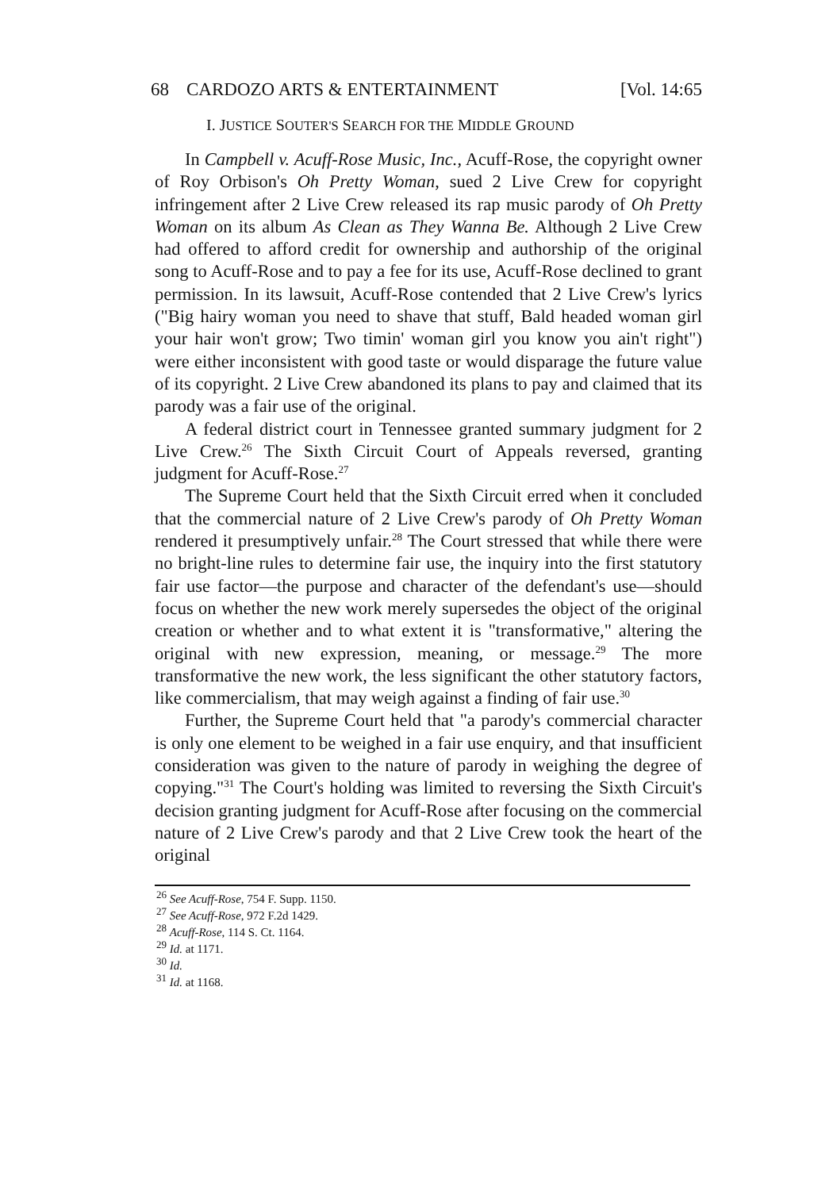68 CARDOZO ARTS & ENTERTAINMENT [Vol. 14:65
I. JUSTICE SOUTER'S SEARCH FOR THE MIDDLE GROUND
In Campbell v. Acuff-Rose Music, Inc., Acuff-Rose, the copyright owner of Roy Orbison's Oh Pretty Woman, sued 2 Live Crew for copyright infringement after 2 Live Crew released its rap music parody of Oh Pretty Woman on its album As Clean as They Wanna Be. Although 2 Live Crew had offered to afford credit for ownership and authorship of the original song to Acuff-Rose and to pay a fee for its use, Acuff-Rose declined to grant permission. In its lawsuit, Acuff-Rose contended that 2 Live Crew's lyrics ("Big hairy woman you need to shave that stuff, Bald headed woman girl your hair won't grow; Two timin' woman girl you know you ain't right") were either inconsistent with good taste or would disparage the future value of its copyright. 2 Live Crew abandoned its plans to pay and claimed that its parody was a fair use of the original.
A federal district court in Tennessee granted summary judgment for 2 Live Crew.<sup>26</sup> The Sixth Circuit Court of Appeals reversed, granting judgment for Acuff-Rose.<sup>27</sup>
The Supreme Court held that the Sixth Circuit erred when it concluded that the commercial nature of 2 Live Crew's parody of Oh Pretty Woman rendered it presumptively unfair.<sup>28</sup> The Court stressed that while there were no bright-line rules to determine fair use, the inquiry into the first statutory fair use factor—the purpose and character of the defendant's use—should focus on whether the new work merely supersedes the object of the original creation or whether and to what extent it is "transformative," altering the original with new expression, meaning, or message.<sup>29</sup> The more transformative the new work, the less significant the other statutory factors, like commercialism, that may weigh against a finding of fair use.<sup>30</sup>
Further, the Supreme Court held that "a parody's commercial character is only one element to be weighed in a fair use enquiry, and that insufficient consideration was given to the nature of parody in weighing the degree of copying."<sup>31</sup> The Court's holding was limited to reversing the Sixth Circuit's decision granting judgment for Acuff-Rose after focusing on the commercial nature of 2 Live Crew's parody and that 2 Live Crew took the heart of the original
<sup>26</sup> See Acuff-Rose, 754 F. Supp. 1150.
<sup>27</sup> See Acuff-Rose, 972 F.2d 1429.
<sup>28</sup> Acuff-Rose, 114 S. Ct. 1164.
<sup>29</sup> Id. at 1171.
<sup>30</sup> Id.
<sup>31</sup> Id. at 1168.